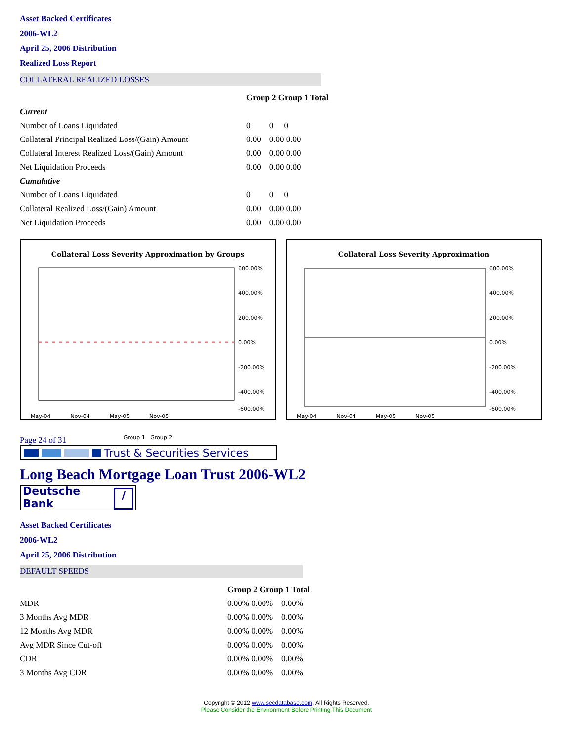Asset Backed Certificates
2006-WL2
April 25, 2006 Distribution
Realized Loss Report
COLLATERAL REALIZED LOSSES
| | Group 2 Group 1 Total |
| --- | --- |
| Current | |
| Number of Loans Liquidated | 0 0 0 |
| Collateral Principal Realized Loss/(Gain) Amount | 0.00 0.00 0.00 |
| Collateral Interest Realized Loss/(Gain) Amount | 0.00 0.00 0.00 |
| Net Liquidation Proceeds | 0.00 0.00 0.00 |
| Cumulative | |
| Number of Loans Liquidated | 0 0 0 |
| Collateral Realized Loss/(Gain) Amount | 0.00 0.00 0.00 |
| Net Liquidation Proceeds | 0.00 0.00 0.00 |
Collateral Loss Severity Approximation by Groups
600.00%
400.00%
200.00%
0.00%
-200.00%
-400.00%
-600.00%
May-04 Nov-04 May-05 Nov-05
Group 1 Group 2
Collateral Loss Severity Approximation
600.00%
400.00%
200.00%
0.00%
-200.00%
-400.00%
-600.00%
May-04 Nov-04 May-05 Nov-05
Page 24 of 31
Trust & Securities Services
Long Beach Mortgage Loan Trust 2006-WL2
Deutsche Bank /
Asset Backed Certificates
2006-WL2
April 25, 2006 Distribution
DEFAULT SPEEDS
| | Group 2 Group 1 Total |
| --- | --- |
| MDR | 0.00% 0.00% 0.00% |
| 3 Months Avg MDR | 0.00% 0.00% 0.00% |
| 12 Months Avg MDR | 0.00% 0.00% 0.00% |
| Avg MDR Since Cut-off | 0.00% 0.00% 0.00% |
| CDR | 0.00% 0.00% 0.00% |
| 3 Months Avg CDR | 0.00% 0.00% 0.00% |
Copyright © 2012 www.secdatabase.com. All Rights Reserved.
Please Consider the Environment Before Printing This Document